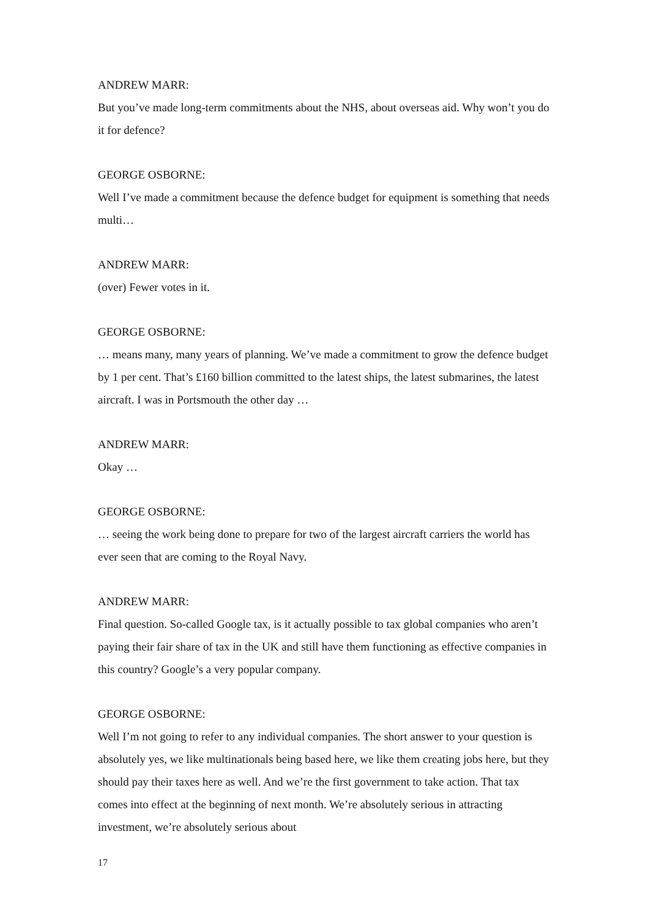ANDREW MARR:
But you’ve made long-term commitments about the NHS, about overseas aid. Why won’t you do it for defence?
GEORGE OSBORNE:
Well I’ve made a commitment because the defence budget for equipment is something that needs multi…
ANDREW MARR:
(over) Fewer votes in it.
GEORGE OSBORNE:
… means many, many years of planning. We’ve made a commitment to grow the defence budget by 1 per cent. That’s £160 billion committed to the latest ships, the latest submarines, the latest aircraft. I was in Portsmouth the other day …
ANDREW MARR:
Okay …
GEORGE OSBORNE:
… seeing the work being done to prepare for two of the largest aircraft carriers the world has ever seen that are coming to the Royal Navy.
ANDREW MARR:
Final question. So-called Google tax, is it actually possible to tax global companies who aren’t paying their fair share of tax in the UK and still have them functioning as effective companies in this country? Google’s a very popular company.
GEORGE OSBORNE:
Well I’m not going to refer to any individual companies. The short answer to your question is absolutely yes, we like multinationals being based here, we like them creating jobs here, but they should pay their taxes here as well. And we’re the first government to take action. That tax comes into effect at the beginning of next month. We’re absolutely serious in attracting investment, we’re absolutely serious about
17